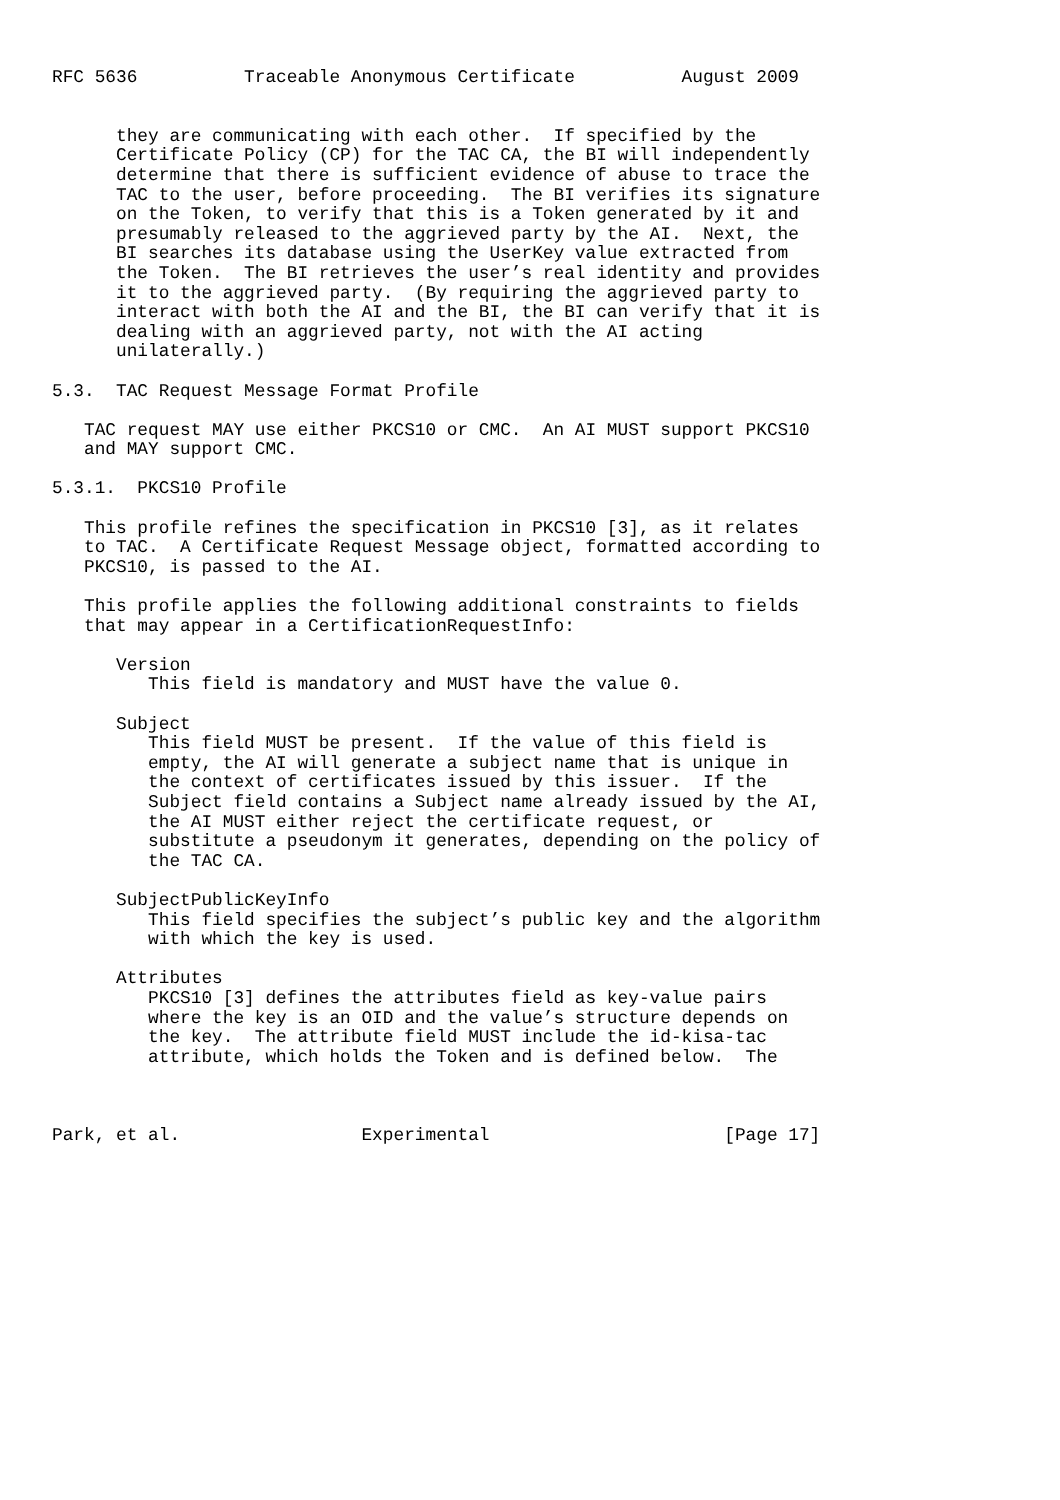RFC 5636          Traceable Anonymous Certificate          August 2009


      they are communicating with each other.  If specified by the
      Certificate Policy (CP) for the TAC CA, the BI will independently
      determine that there is sufficient evidence of abuse to trace the
      TAC to the user, before proceeding.  The BI verifies its signature
      on the Token, to verify that this is a Token generated by it and
      presumably released to the aggrieved party by the AI.  Next, the
      BI searches its database using the UserKey value extracted from
      the Token.  The BI retrieves the user’s real identity and provides
      it to the aggrieved party.  (By requiring the aggrieved party to
      interact with both the AI and the BI, the BI can verify that it is
      dealing with an aggrieved party, not with the AI acting
      unilaterally.)

5.3.  TAC Request Message Format Profile

   TAC request MAY use either PKCS10 or CMC.  An AI MUST support PKCS10
   and MAY support CMC.

5.3.1.  PKCS10 Profile

   This profile refines the specification in PKCS10 [3], as it relates
   to TAC.  A Certificate Request Message object, formatted according to
   PKCS10, is passed to the AI.

   This profile applies the following additional constraints to fields
   that may appear in a CertificationRequestInfo:

      Version
         This field is mandatory and MUST have the value 0.

      Subject
         This field MUST be present.  If the value of this field is
         empty, the AI will generate a subject name that is unique in
         the context of certificates issued by this issuer.  If the
         Subject field contains a Subject name already issued by the AI,
         the AI MUST either reject the certificate request, or
         substitute a pseudonym it generates, depending on the policy of
         the TAC CA.

      SubjectPublicKeyInfo
         This field specifies the subject’s public key and the algorithm
         with which the key is used.

      Attributes
         PKCS10 [3] defines the attributes field as key-value pairs
         where the key is an OID and the value’s structure depends on
         the key.  The attribute field MUST include the id-kisa-tac
         attribute, which holds the Token and is defined below.  The



Park, et al.                 Experimental                      [Page 17]